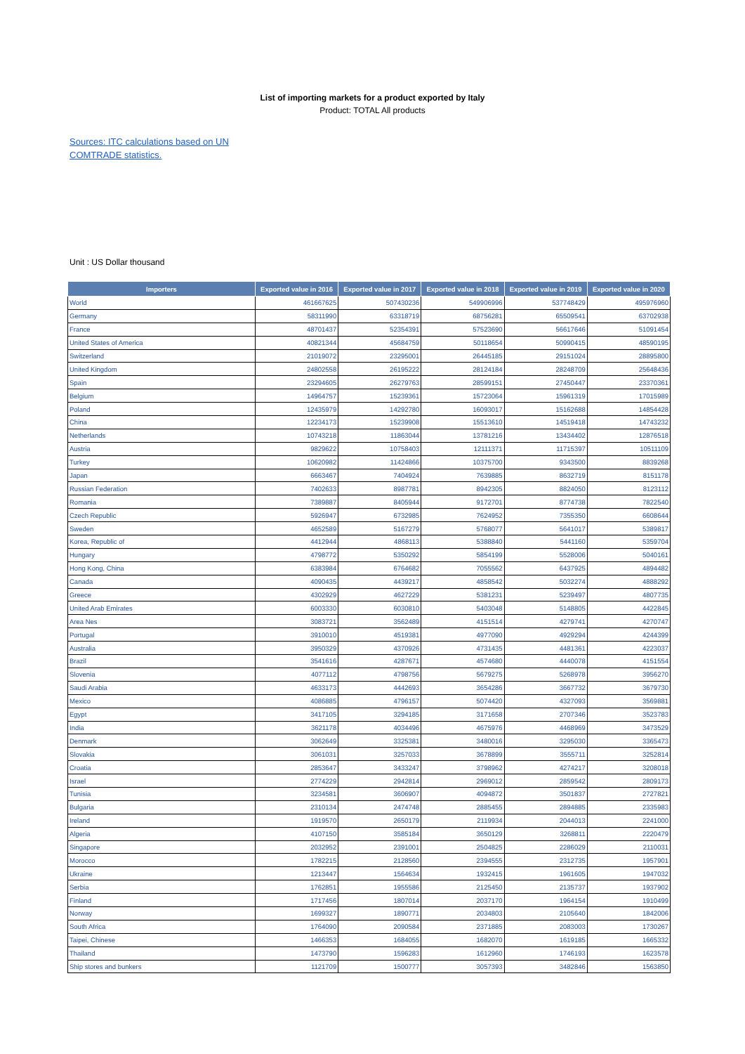List of importing markets for a product exported by Italy
Product: TOTAL All products
Sources: ITC calculations based on UN COMTRADE statistics.
Unit : US Dollar thousand
| Importers | Exported value in 2016 | Exported value in 2017 | Exported value in 2018 | Exported value in 2019 | Exported value in 2020 |
| --- | --- | --- | --- | --- | --- |
| World | 461667625 | 507430236 | 549906996 | 537748429 | 495976960 |
| Germany | 58311990 | 63318719 | 68756281 | 65509541 | 63702938 |
| France | 48701437 | 52354391 | 57523690 | 56617646 | 51091454 |
| United States of America | 40821344 | 45684759 | 50118654 | 50990415 | 48590195 |
| Switzerland | 21019072 | 23295001 | 26445185 | 29151024 | 28895800 |
| United Kingdom | 24802558 | 26195222 | 28124184 | 28248709 | 25648436 |
| Spain | 23294605 | 26279763 | 28599151 | 27450447 | 23370361 |
| Belgium | 14964757 | 15239361 | 15723064 | 15961319 | 17015989 |
| Poland | 12435979 | 14292780 | 16093017 | 15162688 | 14854428 |
| China | 12234173 | 15239908 | 15513610 | 14519418 | 14743232 |
| Netherlands | 10743218 | 11863044 | 13781216 | 13434402 | 12876518 |
| Austria | 9829622 | 10758403 | 12111371 | 11715397 | 10511109 |
| Turkey | 10620982 | 11424866 | 10375700 | 9343500 | 8839268 |
| Japan | 6663467 | 7404924 | 7639885 | 8632719 | 8151178 |
| Russian Federation | 7402633 | 8987781 | 8942305 | 8824050 | 8123112 |
| Romania | 7389887 | 8405944 | 9172701 | 8774738 | 7822540 |
| Czech Republic | 5926947 | 6732985 | 7624952 | 7355350 | 6608644 |
| Sweden | 4652589 | 5167279 | 5768077 | 5641017 | 5389817 |
| Korea, Republic of | 4412944 | 4868113 | 5388840 | 5441160 | 5359704 |
| Hungary | 4798772 | 5350292 | 5854199 | 5528006 | 5040161 |
| Hong Kong, China | 6383984 | 6764682 | 7055562 | 6437925 | 4894482 |
| Canada | 4090435 | 4439217 | 4858542 | 5032274 | 4888292 |
| Greece | 4302929 | 4627229 | 5381231 | 5239497 | 4807735 |
| United Arab Emirates | 6003330 | 6030810 | 5403048 | 5148805 | 4422845 |
| Area Nes | 3083721 | 3562489 | 4151514 | 4279741 | 4270747 |
| Portugal | 3910010 | 4519381 | 4977090 | 4929294 | 4244399 |
| Australia | 3950329 | 4370926 | 4731435 | 4481361 | 4223037 |
| Brazil | 3541616 | 4287671 | 4574680 | 4440078 | 4151554 |
| Slovenia | 4077112 | 4798756 | 5679275 | 5268978 | 3956270 |
| Saudi Arabia | 4633173 | 4442693 | 3654286 | 3667732 | 3679730 |
| Mexico | 4086885 | 4796157 | 5074420 | 4327093 | 3569881 |
| Egypt | 3417105 | 3294185 | 3171658 | 2707346 | 3523783 |
| India | 3621178 | 4034496 | 4675976 | 4468969 | 3473529 |
| Denmark | 3062649 | 3325381 | 3480016 | 3295030 | 3365473 |
| Slovakia | 3061031 | 3257033 | 3678899 | 3555711 | 3252814 |
| Croatia | 2853647 | 3433247 | 3798962 | 4274217 | 3208018 |
| Israel | 2774229 | 2942814 | 2969012 | 2859542 | 2809173 |
| Tunisia | 3234581 | 3606907 | 4094872 | 3501837 | 2727821 |
| Bulgaria | 2310134 | 2474748 | 2885455 | 2894885 | 2335983 |
| Ireland | 1919570 | 2650179 | 2119934 | 2044013 | 2241000 |
| Algeria | 4107150 | 3585184 | 3650129 | 3268811 | 2220479 |
| Singapore | 2032952 | 2391001 | 2504825 | 2286029 | 2110031 |
| Morocco | 1782215 | 2128560 | 2394555 | 2312735 | 1957901 |
| Ukraine | 1213447 | 1564634 | 1932415 | 1961605 | 1947032 |
| Serbia | 1762851 | 1955586 | 2125450 | 2135737 | 1937902 |
| Finland | 1717456 | 1807014 | 2037170 | 1964154 | 1910499 |
| Norway | 1699327 | 1890771 | 2034803 | 2105640 | 1842006 |
| South Africa | 1764090 | 2090584 | 2371885 | 2083003 | 1730267 |
| Taipei, Chinese | 1466353 | 1684055 | 1682070 | 1619185 | 1665332 |
| Thailand | 1473790 | 1596283 | 1612960 | 1746193 | 1623578 |
| Ship stores and bunkers | 1121709 | 1500777 | 3057393 | 3482846 | 1563850 |